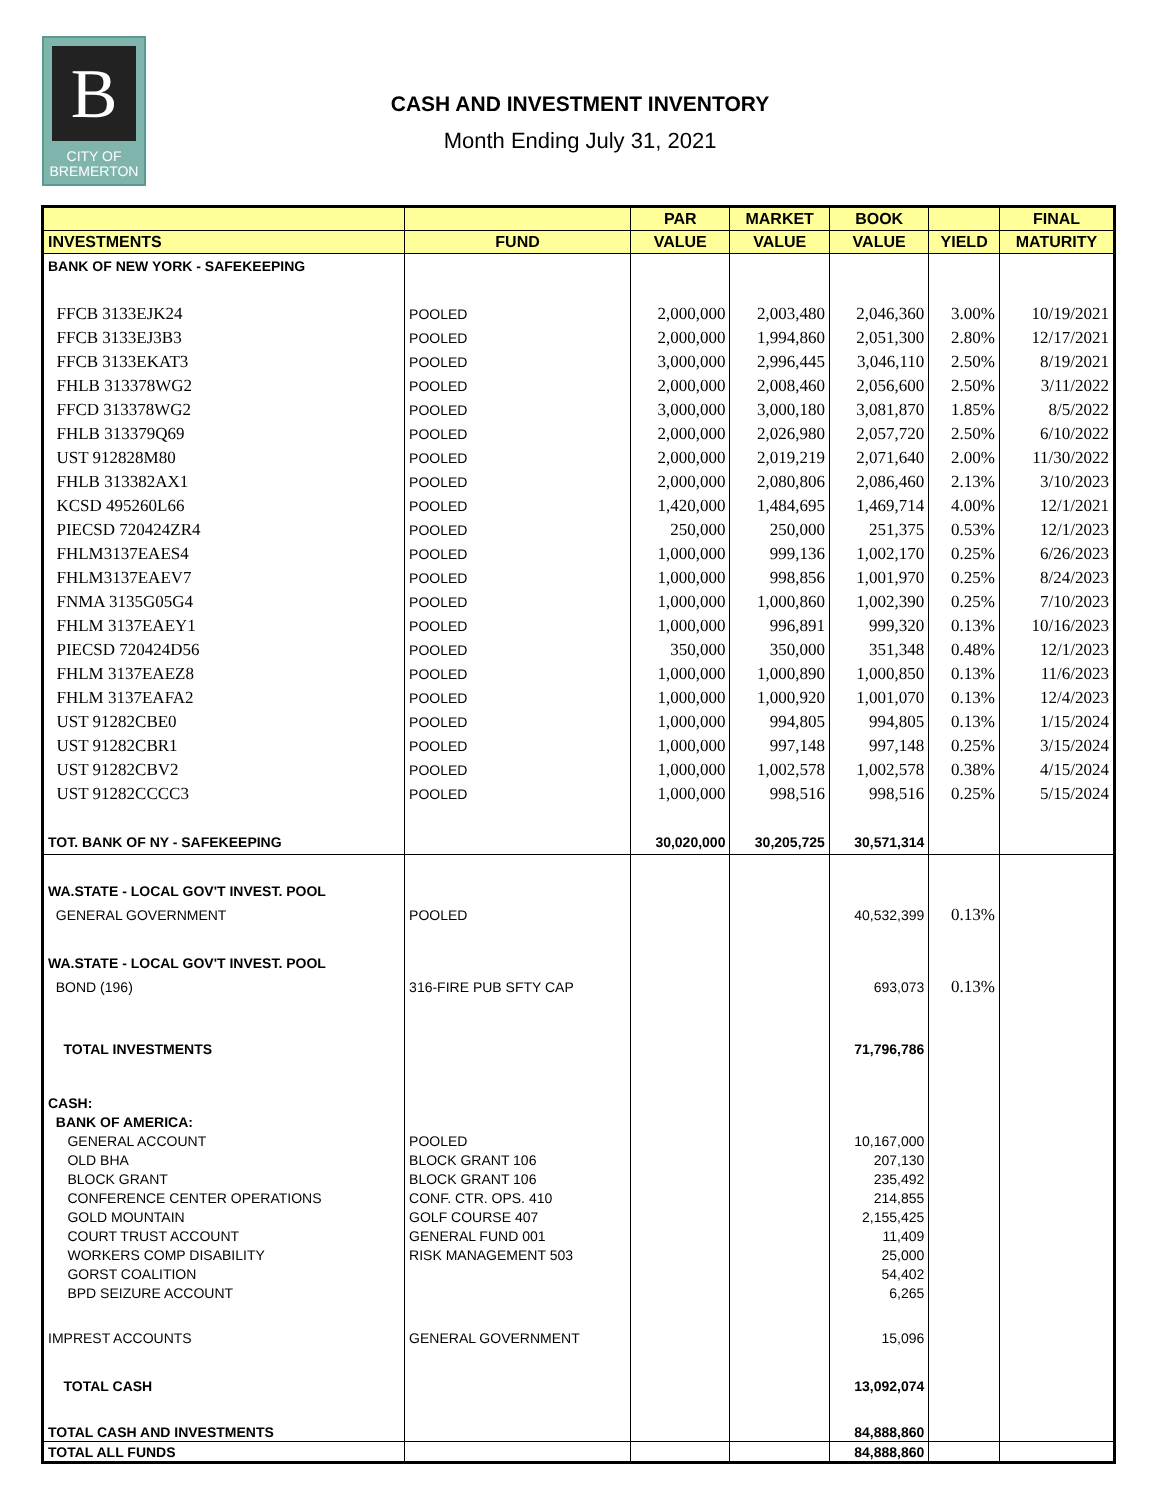B
CITY OF
BREMERTON
CASH AND INVESTMENT INVENTORY
Month Ending July 31, 2021
| | | PAR | MARKET | BOOK | | FINAL |
| --- | --- | --- | --- | --- | --- | --- |
| INVESTMENTS | FUND | VALUE | VALUE | VALUE | YIELD | MATURITY |
| BANK OF NEW YORK - SAFEKEEPING | | | | | | |
| FFCB 3133EJK24 | POOLED | 2,000,000 | 2,003,480 | 2,046,360 | 3.00% | 10/19/2021 |
| FFCB 3133EJ3B3 | POOLED | 2,000,000 | 1,994,860 | 2,051,300 | 2.80% | 12/17/2021 |
| FFCB 3133EKAT3 | POOLED | 3,000,000 | 2,996,445 | 3,046,110 | 2.50% | 8/19/2021 |
| FHLB 313378WG2 | POOLED | 2,000,000 | 2,008,460 | 2,056,600 | 2.50% | 3/11/2022 |
| FFCD 313378WG2 | POOLED | 3,000,000 | 3,000,180 | 3,081,870 | 1.85% | 8/5/2022 |
| FHLB 313379Q69 | POOLED | 2,000,000 | 2,026,980 | 2,057,720 | 2.50% | 6/10/2022 |
| UST 912828M80 | POOLED | 2,000,000 | 2,019,219 | 2,071,640 | 2.00% | 11/30/2022 |
| FHLB 313382AX1 | POOLED | 2,000,000 | 2,080,806 | 2,086,460 | 2.13% | 3/10/2023 |
| KCSD 495260L66 | POOLED | 1,420,000 | 1,484,695 | 1,469,714 | 4.00% | 12/1/2021 |
| PIECSD 720424ZR4 | POOLED | 250,000 | 250,000 | 251,375 | 0.53% | 12/1/2023 |
| FHLM3137EAES4 | POOLED | 1,000,000 | 999,136 | 1,002,170 | 0.25% | 6/26/2023 |
| FHLM3137EAEV7 | POOLED | 1,000,000 | 998,856 | 1,001,970 | 0.25% | 8/24/2023 |
| FNMA 3135G05G4 | POOLED | 1,000,000 | 1,000,860 | 1,002,390 | 0.25% | 7/10/2023 |
| FHLM 3137EAEY1 | POOLED | 1,000,000 | 996,891 | 999,320 | 0.13% | 10/16/2023 |
| PIECSD 720424D56 | POOLED | 350,000 | 350,000 | 351,348 | 0.48% | 12/1/2023 |
| FHLM 3137EAEZ8 | POOLED | 1,000,000 | 1,000,890 | 1,000,850 | 0.13% | 11/6/2023 |
| FHLM 3137EAFA2 | POOLED | 1,000,000 | 1,000,920 | 1,001,070 | 0.13% | 12/4/2023 |
| UST 91282CBE0 | POOLED | 1,000,000 | 994,805 | 994,805 | 0.13% | 1/15/2024 |
| UST 91282CBR1 | POOLED | 1,000,000 | 997,148 | 997,148 | 0.25% | 3/15/2024 |
| UST 91282CBV2 | POOLED | 1,000,000 | 1,002,578 | 1,002,578 | 0.38% | 4/15/2024 |
| UST 91282CCCC3 | POOLED | 1,000,000 | 998,516 | 998,516 | 0.25% | 5/15/2024 |
| TOT. BANK OF NY - SAFEKEEPING | | 30,020,000 | 30,205,725 | 30,571,314 | | |
| WA.STATE - LOCAL GOV'T INVEST. POOL | | | | | | |
| GENERAL GOVERNMENT | POOLED | | | 40,532,399 | 0.13% | |
| WA.STATE - LOCAL GOV'T INVEST. POOL | | | | | | |
| BOND (196) | 316-FIRE PUB SFTY CAP | | | 693,073 | 0.13% | |
| TOTAL INVESTMENTS | | | | 71,796,786 | | |
| CASH: | | | | | | |
| BANK OF AMERICA: | | | | | | |
| GENERAL ACCOUNT | POOLED | | | 10,167,000 | | |
| OLD BHA | BLOCK GRANT 106 | | | 207,130 | | |
| BLOCK GRANT | BLOCK GRANT 106 | | | 235,492 | | |
| CONFERENCE CENTER OPERATIONS | CONF. CTR. OPS. 410 | | | 214,855 | | |
| GOLD MOUNTAIN | GOLF COURSE 407 | | | 2,155,425 | | |
| COURT TRUST ACCOUNT | GENERAL FUND 001 | | | 11,409 | | |
| WORKERS COMP DISABILITY | RISK MANAGEMENT 503 | | | 25,000 | | |
| GORST COALITION | | | | 54,402 | | |
| BPD SEIZURE ACCOUNT | | | | 6,265 | | |
| IMPREST ACCOUNTS | GENERAL GOVERNMENT | | | 15,096 | | |
| TOTAL CASH | | | | 13,092,074 | | |
| TOTAL CASH AND INVESTMENTS | | | | 84,888,860 | | |
| TOTAL ALL FUNDS | | | | 84,888,860 | | |